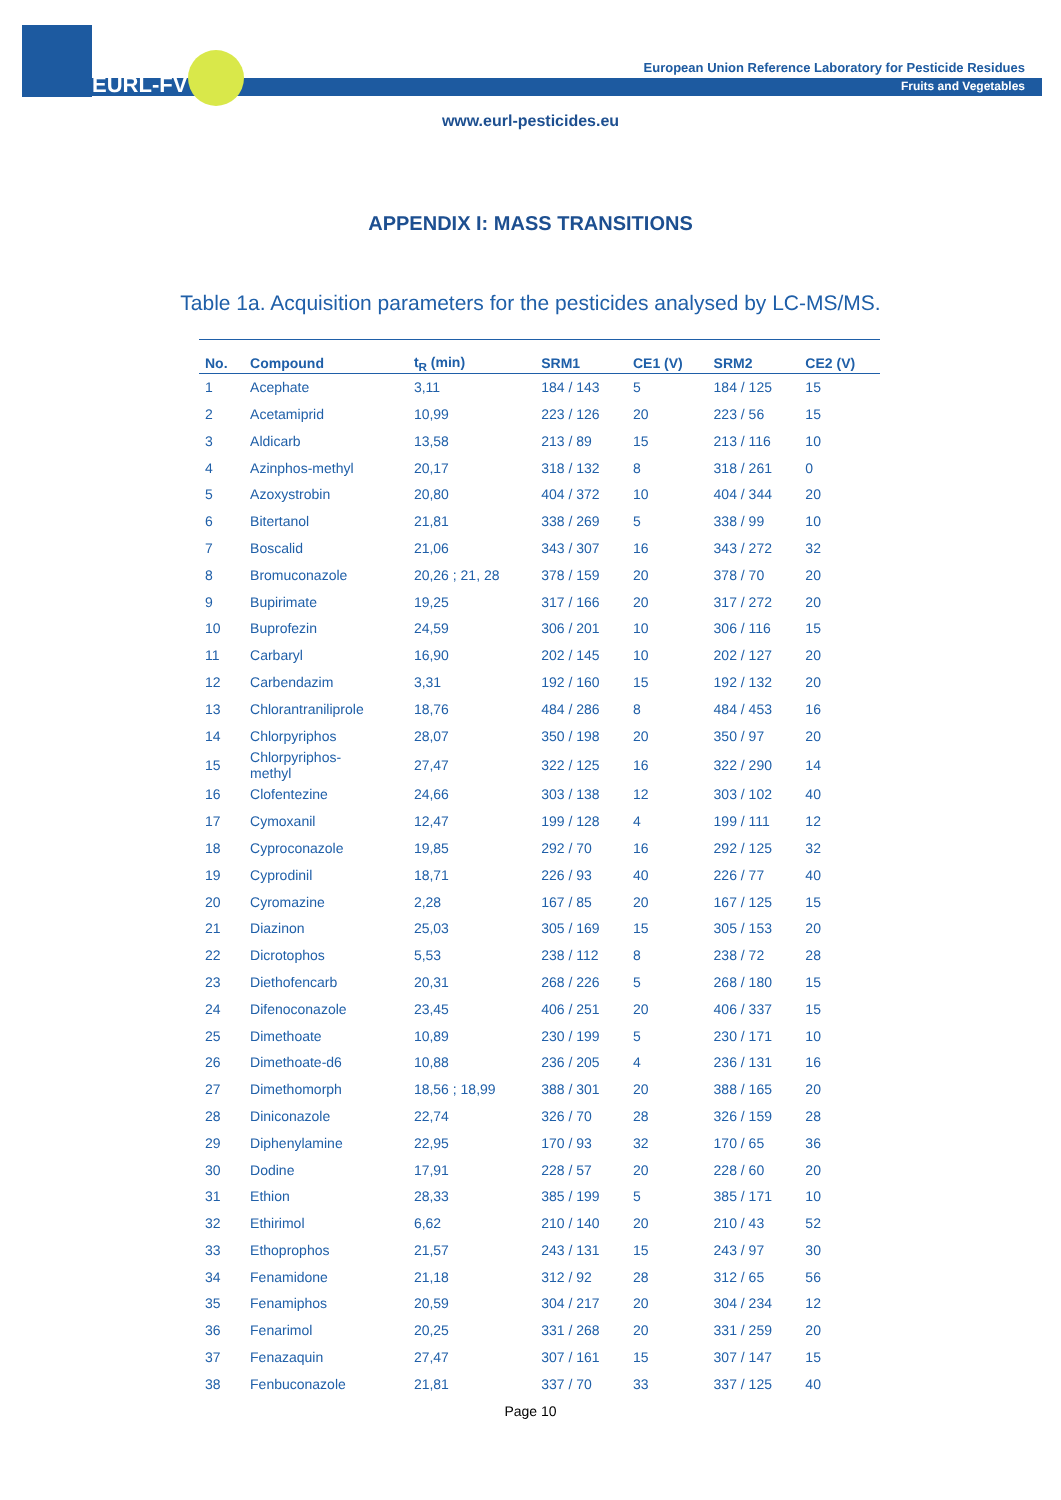EURL-FV
European Union Reference Laboratory for Pesticide Residues
Fruits and Vegetables
www.eurl-pesticides.eu
APPENDIX I: MASS TRANSITIONS
Table 1a. Acquisition parameters for the pesticides analysed by LC-MS/MS.
| No. | Compound | t<sub>R</sub> (min) | SRM1 | CE1 (V) | SRM2 | CE2 (V) |
| --- | --- | --- | --- | --- | --- | --- |
| 1 | Acephate | 3,11 | 184 / 143 | 5 | 184 / 125 | 15 |
| 2 | Acetamiprid | 10,99 | 223 / 126 | 20 | 223 / 56 | 15 |
| 3 | Aldicarb | 13,58 | 213 / 89 | 15 | 213 / 116 | 10 |
| 4 | Azinphos-methyl | 20,17 | 318 / 132 | 8 | 318 / 261 | 0 |
| 5 | Azoxystrobin | 20,80 | 404 / 372 | 10 | 404 / 344 | 20 |
| 6 | Bitertanol | 21,81 | 338 / 269 | 5 | 338 / 99 | 10 |
| 7 | Boscalid | 21,06 | 343 / 307 | 16 | 343 / 272 | 32 |
| 8 | Bromuconazole | 20,26 ; 21, 28 | 378 / 159 | 20 | 378 / 70 | 20 |
| 9 | Bupirimate | 19,25 | 317 / 166 | 20 | 317 / 272 | 20 |
| 10 | Buprofezin | 24,59 | 306 / 201 | 10 | 306 / 116 | 15 |
| 11 | Carbaryl | 16,90 | 202 / 145 | 10 | 202 / 127 | 20 |
| 12 | Carbendazim | 3,31 | 192 / 160 | 15 | 192 / 132 | 20 |
| 13 | Chlorantraniliprole | 18,76 | 484 / 286 | 8 | 484 / 453 | 16 |
| 14 | Chlorpyriphos | 28,07 | 350 / 198 | 20 | 350 / 97 | 20 |
| 15 | Chlorpyriphos- methyl | 27,47 | 322 / 125 | 16 | 322 / 290 | 14 |
| 16 | Clofentezine | 24,66 | 303 / 138 | 12 | 303 / 102 | 40 |
| 17 | Cymoxanil | 12,47 | 199 / 128 | 4 | 199 / 111 | 12 |
| 18 | Cyproconazole | 19,85 | 292 / 70 | 16 | 292 / 125 | 32 |
| 19 | Cyprodinil | 18,71 | 226 / 93 | 40 | 226 / 77 | 40 |
| 20 | Cyromazine | 2,28 | 167 / 85 | 20 | 167 / 125 | 15 |
| 21 | Diazinon | 25,03 | 305 / 169 | 15 | 305 / 153 | 20 |
| 22 | Dicrotophos | 5,53 | 238 / 112 | 8 | 238 / 72 | 28 |
| 23 | Diethofencarb | 20,31 | 268 / 226 | 5 | 268 / 180 | 15 |
| 24 | Difenoconazole | 23,45 | 406 / 251 | 20 | 406 / 337 | 15 |
| 25 | Dimethoate | 10,89 | 230 / 199 | 5 | 230 / 171 | 10 |
| 26 | Dimethoate-d6 | 10,88 | 236 / 205 | 4 | 236 / 131 | 16 |
| 27 | Dimethomorph | 18,56 ; 18,99 | 388 / 301 | 20 | 388 / 165 | 20 |
| 28 | Diniconazole | 22,74 | 326 / 70 | 28 | 326 / 159 | 28 |
| 29 | Diphenylamine | 22,95 | 170 / 93 | 32 | 170 / 65 | 36 |
| 30 | Dodine | 17,91 | 228 / 57 | 20 | 228 / 60 | 20 |
| 31 | Ethion | 28,33 | 385 / 199 | 5 | 385 / 171 | 10 |
| 32 | Ethirimol | 6,62 | 210 / 140 | 20 | 210 / 43 | 52 |
| 33 | Ethoprophos | 21,57 | 243 / 131 | 15 | 243 / 97 | 30 |
| 34 | Fenamidone | 21,18 | 312 / 92 | 28 | 312 / 65 | 56 |
| 35 | Fenamiphos | 20,59 | 304 / 217 | 20 | 304 / 234 | 12 |
| 36 | Fenarimol | 20,25 | 331 / 268 | 20 | 331 / 259 | 20 |
| 37 | Fenazaquin | 27,47 | 307 / 161 | 15 | 307 / 147 | 15 |
| 38 | Fenbuconazole | 21,81 | 337 / 70 | 33 | 337 / 125 | 40 |
Page 10